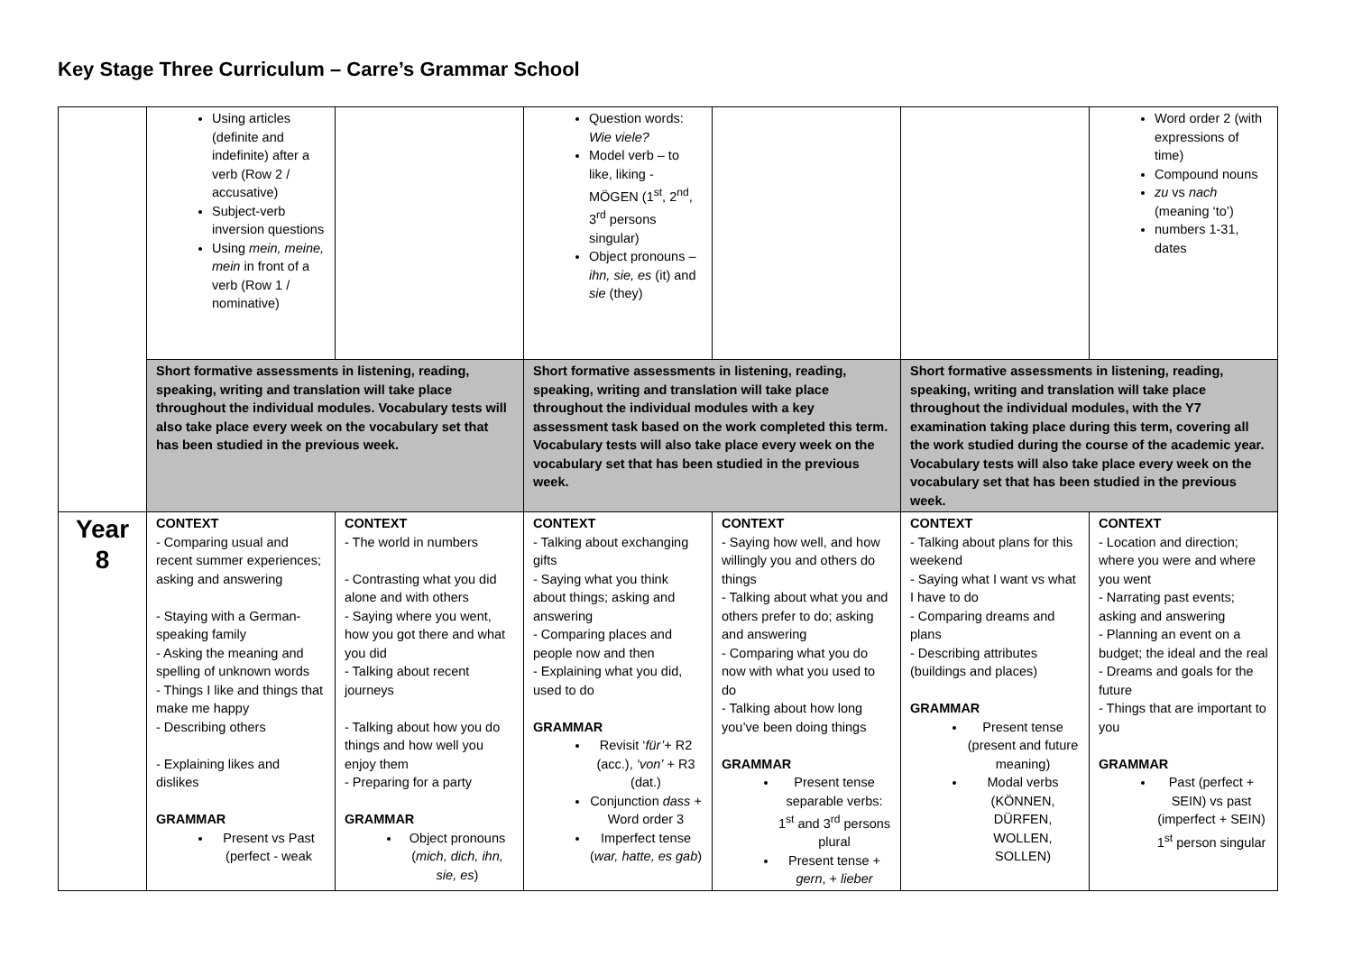Key Stage Three Curriculum – Carre’s Grammar School
| | Using articles (definite and indefinite) after a verb (Row 2 / accusative) Subject-verb inversion questions Using mein, meine, mein in front of a verb (Row 1 / nominative) | | Question words: Wie viele? Model verb – to like, liking - MÖGEN (1<sup>st</sup>, 2<sup>nd</sup>, 3<sup>rd</sup> persons singular) Object pronouns – ihn, sie, es (it) and sie (they) | | | Word order 2 (with expressions of time) Compound nouns zu vs nach (meaning ‘to’) numbers 1-31, dates |
| | Short formative assessments in listening, reading, speaking, writing and translation will take place throughout the individual modules. Vocabulary tests will also take place every week on the vocabulary set that has been studied in the previous week. | | Short formative assessments in listening, reading, speaking, writing and translation will take place throughout the individual modules with a key assessment task based on the work completed this term. Vocabulary tests will also take place every week on the vocabulary set that has been studied in the previous week. | | Short formative assessments in listening, reading, speaking, writing and translation will take place throughout the individual modules, with the Y7 examination taking place during this term, covering all the work studied during the course of the academic year. Vocabulary tests will also take place every week on the vocabulary set that has been studied in the previous week. | |
| Year 8 | CONTEXT - Comparing usual and recent summer experiences; asking and answering - Staying with a German-speaking family - Asking the meaning and spelling of unknown words - Things I like and things that make me happy - Describing others - Explaining likes and dislikes GRAMMAR Present vs Past (perfect - weak | CONTEXT - The world in numbers - Contrasting what you did alone and with others - Saying where you went, how you got there and what you did - Talking about recent journeys - Talking about how you do things and how well you enjoy them - Preparing for a party GRAMMAR Object pronouns ( mich, dich, ihn, sie, es ) | CONTEXT - Talking about exchanging gifts - Saying what you think about things; asking and answering - Comparing places and people now and then - Explaining what you did, used to do GRAMMAR Revisit ‘ für’ + R2 (acc.), ‘von’ + R3 (dat.) Conjunction dass + Word order 3 Imperfect tense ( war, hatte, es gab ) | CONTEXT - Saying how well, and how willingly you and others do things - Talking about what you and others prefer to do; asking and answering - Comparing what you do now with what you used to do - Talking about how long you’ve been doing things GRAMMAR Present tense separable verbs: 1<sup>st</sup> and 3<sup>rd</sup> persons plural Present tense + gern , + lieber | CONTEXT - Talking about plans for this weekend - Saying what I want vs what I have to do - Comparing dreams and plans - Describing attributes (buildings and places) GRAMMAR Present tense (present and future meaning) Modal verbs (KÖNNEN, DÜRFEN, WOLLEN, SOLLEN) | CONTEXT - Location and direction; where you were and where you went - Narrating past events; asking and answering - Planning an event on a budget; the ideal and the real - Dreams and goals for the future - Things that are important to you GRAMMAR Past (perfect + SEIN) vs past (imperfect + SEIN) 1<sup>st</sup> person singular |